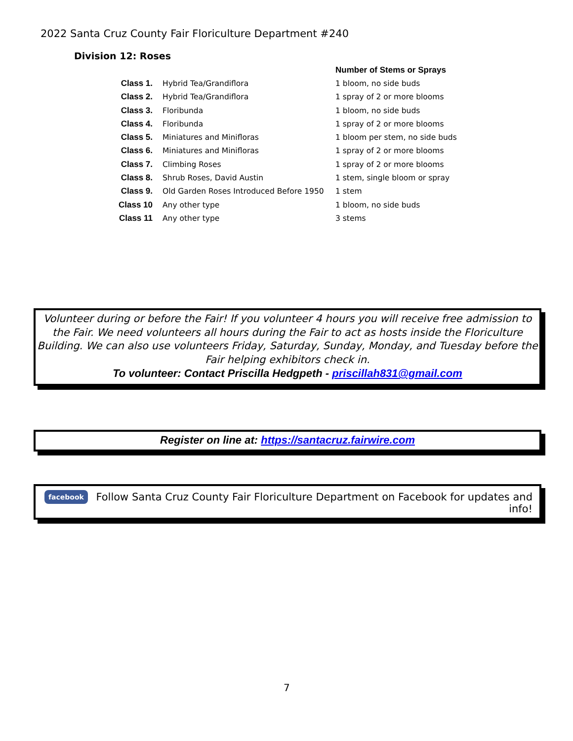2022 Santa Cruz County Fair Floriculture Department #240
Division 12: Roses
| | | Number of Stems or Sprays |
| --- | --- | --- |
| Class 1. | Hybrid Tea/Grandiflora | 1 bloom, no side buds |
| Class 2. | Hybrid Tea/Grandiflora | 1 spray of 2 or more blooms |
| Class 3. | Floribunda | 1 bloom, no side buds |
| Class 4. | Floribunda | 1 spray of 2 or more blooms |
| Class 5. | Miniatures and Minifloras | 1 bloom per stem, no side buds |
| Class 6. | Miniatures and Minifloras | 1 spray of 2 or more blooms |
| Class 7. | Climbing Roses | 1 spray of 2 or more blooms |
| Class 8. | Shrub Roses, David Austin | 1 stem, single bloom or spray |
| Class 9. | Old Garden Roses Introduced Before 1950 | 1 stem |
| Class 10 | Any other type | 1 bloom, no side buds |
| Class 11 | Any other type | 3 stems |
Volunteer during or before the Fair! If you volunteer 4 hours you will receive free admission to the Fair. We need volunteers all hours during the Fair to act as hosts inside the Floriculture Building. We can also use volunteers Friday, Saturday, Sunday, Monday, and Tuesday before the Fair helping exhibitors check in.
To volunteer: Contact Priscilla Hedgpeth - priscillah831@gmail.com
Register on line at: https://santacruz.fairwire.com
facebook Follow Santa Cruz County Fair Floriculture Department on Facebook for updates and info!
7